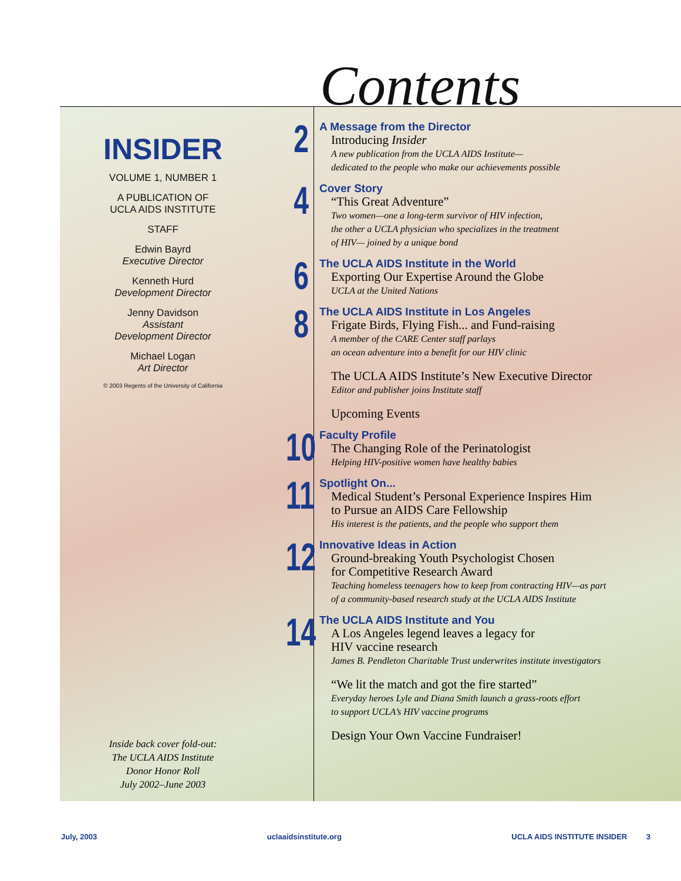Contents
INSIDER
VOLUME 1, NUMBER 1
A PUBLICATION OF
UCLA AIDS INSTITUTE
STAFF
Edwin Bayrd
Executive Director
Kenneth Hurd
Development Director
Jenny Davidson
Assistant
Development Director
Michael Logan
Art Director
© 2003 Regents of the University of California
Inside back cover fold-out:
The UCLA AIDS Institute
Donor Honor Roll
July 2002–June 2003
2
A Message from the Director
Introducing Insider
A new publication from the UCLA AIDS Institute—
dedicated to the people who make our achievements possible
4
Cover Story
“This Great Adventure”
Two women—one a long-term survivor of HIV infection,
the other a UCLA physician who specializes in the treatment
of HIV— joined by a unique bond
6
The UCLA AIDS Institute in the World
Exporting Our Expertise Around the Globe
UCLA at the United Nations
8
The UCLA AIDS Institute in Los Angeles
Frigate Birds, Flying Fish... and Fund-raising
A member of the CARE Center staff parlays
an ocean adventure into a benefit for our HIV clinic
The UCLA AIDS Institute’s New Executive Director
Editor and publisher joins Institute staff
Upcoming Events
10
Faculty Profile
The Changing Role of the Perinatologist
Helping HIV-positive women have healthy babies
11
Spotlight On...
Medical Student’s Personal Experience Inspires Him
to Pursue an AIDS Care Fellowship
His interest is the patients, and the people who support them
12
Innovative Ideas in Action
Ground-breaking Youth Psychologist Chosen
for Competitive Research Award
Teaching homeless teenagers how to keep from contracting HIV—as part
of a community-based research study at the UCLA AIDS Institute
14
The UCLA AIDS Institute and You
A Los Angeles legend leaves a legacy for
HIV vaccine research
James B. Pendleton Charitable Trust underwrites institute investigators
“We lit the match and got the fire started”
Everyday heroes Lyle and Diana Smith launch a grass-roots effort
to support UCLA’s HIV vaccine programs
Design Your Own Vaccine Fundraiser!
July, 2003 uclaaidsinstitute.org UCLA AIDS INSTITUTE INSIDER 3